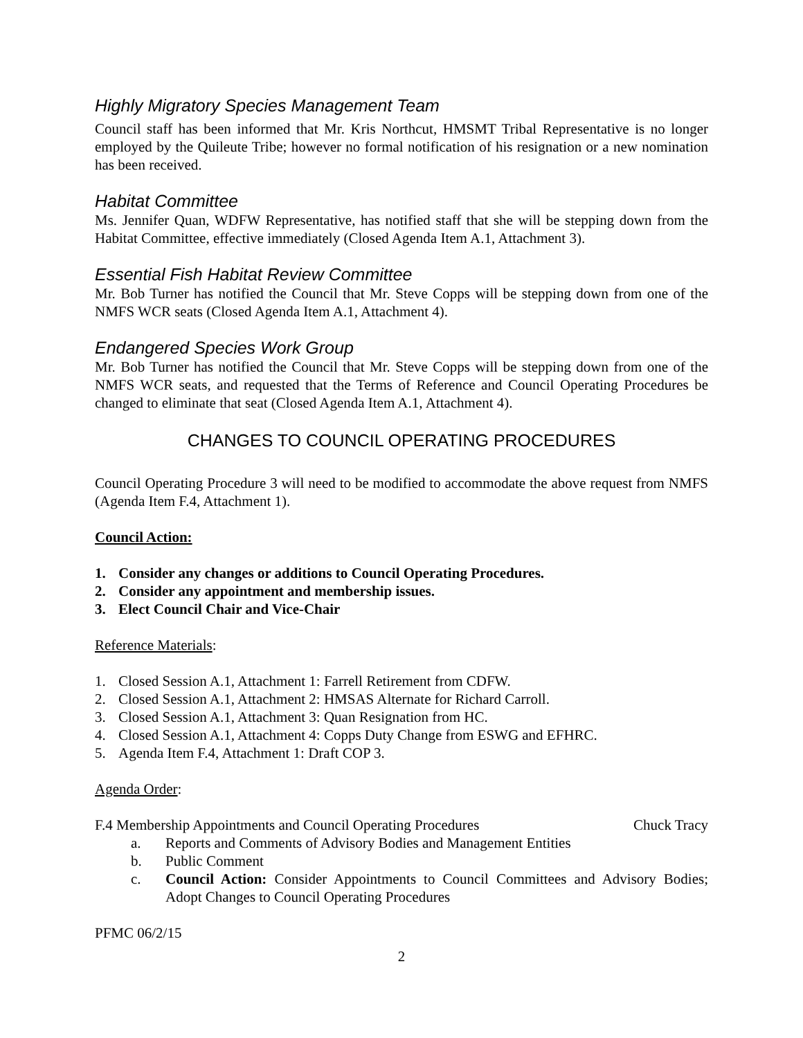Highly Migratory Species Management Team
Council staff has been informed that Mr. Kris Northcut, HMSMT Tribal Representative is no longer employed by the Quileute Tribe; however no formal notification of his resignation or a new nomination has been received.
Habitat Committee
Ms. Jennifer Quan, WDFW Representative, has notified staff that she will be stepping down from the Habitat Committee, effective immediately (Closed Agenda Item A.1, Attachment 3).
Essential Fish Habitat Review Committee
Mr. Bob Turner has notified the Council that Mr. Steve Copps will be stepping down from one of the NMFS WCR seats (Closed Agenda Item A.1, Attachment 4).
Endangered Species Work Group
Mr. Bob Turner has notified the Council that Mr. Steve Copps will be stepping down from one of the NMFS WCR seats, and requested that the Terms of Reference and Council Operating Procedures be changed to eliminate that seat (Closed Agenda Item A.1, Attachment 4).
CHANGES TO COUNCIL OPERATING PROCEDURES
Council Operating Procedure 3 will need to be modified to accommodate the above request from NMFS (Agenda Item F.4, Attachment 1).
Council Action:
1. Consider any changes or additions to Council Operating Procedures.
2. Consider any appointment and membership issues.
3. Elect Council Chair and Vice-Chair
Reference Materials:
1. Closed Session A.1, Attachment 1: Farrell Retirement from CDFW.
2. Closed Session A.1, Attachment 2: HMSAS Alternate for Richard Carroll.
3. Closed Session A.1, Attachment 3: Quan Resignation from HC.
4. Closed Session A.1, Attachment 4: Copps Duty Change from ESWG and EFHRC.
5. Agenda Item F.4, Attachment 1: Draft COP 3.
Agenda Order:
F.4 Membership Appointments and Council Operating Procedures Chuck Tracy
a. Reports and Comments of Advisory Bodies and Management Entities
b. Public Comment
c. Council Action: Consider Appointments to Council Committees and Advisory Bodies; Adopt Changes to Council Operating Procedures
PFMC 06/2/15
2